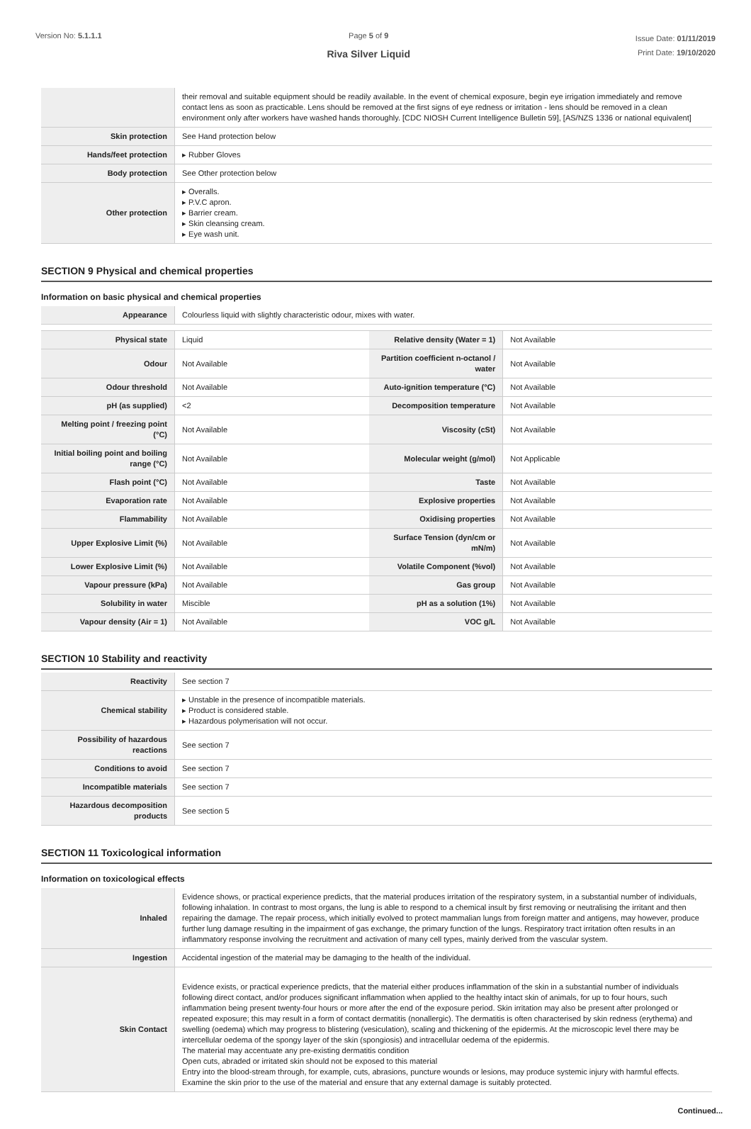Version No: 5.1.1.1 Page 5 of 9
Riva Silver Liquid
Issue Date: 01/11/2019
Print Date: 19/10/2020
| | their removal and suitable equipment should be readily available. In the event of chemical exposure, begin eye irrigation immediately and remove contact lens as soon as practicable. Lens should be removed at the first signs of eye redness or irritation - lens should be removed in a clean environment only after workers have washed hands thoroughly. [CDC NIOSH Current Intelligence Bulletin 59], [AS/NZS 1336 or national equivalent] |
| Skin protection | See Hand protection below |
| Hands/feet protection | ▸ Rubber Gloves |
| Body protection | See Other protection below |
| Other protection | ▸ Overalls. ▸ P.V.C apron. ▸ Barrier cream. ▸ Skin cleansing cream. ▸ Eye wash unit. |
SECTION 9 Physical and chemical properties
Information on basic physical and chemical properties
| Appearance | Colourless liquid with slightly characteristic odour, mixes with water. | | |
| Physical state | Liquid | Relative density (Water = 1) | Not Available |
| Odour | Not Available | Partition coefficient n-octanol / water | Not Available |
| Odour threshold | Not Available | Auto-ignition temperature (°C) | Not Available |
| pH (as supplied) | <2 | Decomposition temperature | Not Available |
| Melting point / freezing point (°C) | Not Available | Viscosity (cSt) | Not Available |
| Initial boiling point and boiling range (°C) | Not Available | Molecular weight (g/mol) | Not Applicable |
| Flash point (°C) | Not Available | Taste | Not Available |
| Evaporation rate | Not Available | Explosive properties | Not Available |
| Flammability | Not Available | Oxidising properties | Not Available |
| Upper Explosive Limit (%) | Not Available | Surface Tension (dyn/cm or mN/m) | Not Available |
| Lower Explosive Limit (%) | Not Available | Volatile Component (%vol) | Not Available |
| Vapour pressure (kPa) | Not Available | Gas group | Not Available |
| Solubility in water | Miscible | pH as a solution (1%) | Not Available |
| Vapour density (Air = 1) | Not Available | VOC g/L | Not Available |
SECTION 10 Stability and reactivity
| Reactivity | See section 7 |
| Chemical stability | ▸ Unstable in the presence of incompatible materials. ▸ Product is considered stable. ▸ Hazardous polymerisation will not occur. |
| Possibility of hazardous reactions | See section 7 |
| Conditions to avoid | See section 7 |
| Incompatible materials | See section 7 |
| Hazardous decomposition products | See section 5 |
SECTION 11 Toxicological information
Information on toxicological effects
| Inhaled | Evidence shows, or practical experience predicts, that the material produces irritation of the respiratory system, in a substantial number of individuals, following inhalation. In contrast to most organs, the lung is able to respond to a chemical insult by first removing or neutralising the irritant and then repairing the damage. The repair process, which initially evolved to protect mammalian lungs from foreign matter and antigens, may however, produce further lung damage resulting in the impairment of gas exchange, the primary function of the lungs. Respiratory tract irritation often results in an inflammatory response involving the recruitment and activation of many cell types, mainly derived from the vascular system. |
| Ingestion | Accidental ingestion of the material may be damaging to the health of the individual. |
| Skin Contact | Evidence exists, or practical experience predicts, that the material either produces inflammation of the skin in a substantial number of individuals following direct contact, and/or produces significant inflammation when applied to the healthy intact skin of animals, for up to four hours, such inflammation being present twenty-four hours or more after the end of the exposure period. Skin irritation may also be present after prolonged or repeated exposure; this may result in a form of contact dermatitis (nonallergic). The dermatitis is often characterised by skin redness (erythema) and swelling (oedema) which may progress to blistering (vesiculation), scaling and thickening of the epidermis. At the microscopic level there may be intercellular oedema of the spongy layer of the skin (spongiosis) and intracellular oedema of the epidermis. The material may accentuate any pre-existing dermatitis condition Open cuts, abraded or irritated skin should not be exposed to this material Entry into the blood-stream through, for example, cuts, abrasions, puncture wounds or lesions, may produce systemic injury with harmful effects. Examine the skin prior to the use of the material and ensure that any external damage is suitably protected. |
Continued...